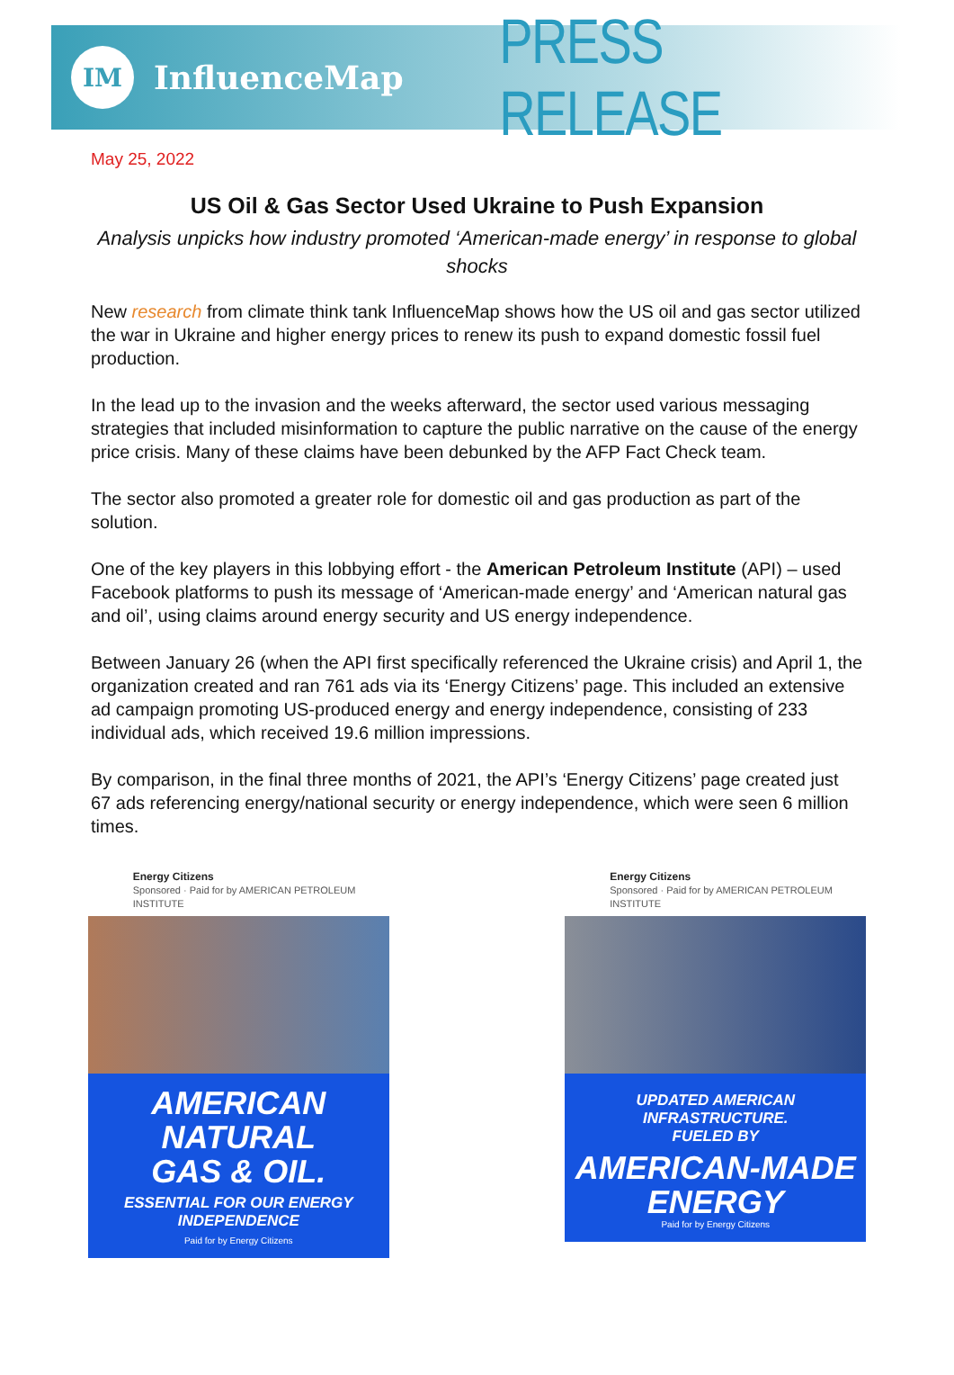IM
InfluenceMap
PRESS RELEASE
May 25, 2022
US Oil & Gas Sector Used Ukraine to Push Expansion
Analysis unpicks how industry promoted ‘American-made energy’ in response to global shocks
New research from climate think tank InfluenceMap shows how the US oil and gas sector utilized the war in Ukraine and higher energy prices to renew its push to expand domestic fossil fuel production.
In the lead up to the invasion and the weeks afterward, the sector used various messaging strategies that included misinformation to capture the public narrative on the cause of the energy price crisis. Many of these claims have been debunked by the AFP Fact Check team.
The sector also promoted a greater role for domestic oil and gas production as part of the solution.
One of the key players in this lobbying effort - the American Petroleum Institute (API) – used Facebook platforms to push its message of ‘American-made energy’ and ‘American natural gas and oil’, using claims around energy security and US energy independence.
Between January 26 (when the API first specifically referenced the Ukraine crisis) and April 1, the organization created and ran 761 ads via its ‘Energy Citizens’ page. This included an extensive ad campaign promoting US-produced energy and energy independence, consisting of 233 individual ads, which received 19.6 million impressions.
By comparison, in the final three months of 2021, the API’s ‘Energy Citizens’ page created just 67 ads referencing energy/national security or energy independence, which were seen 6 million times.
Energy Citizens
Sponsored · Paid for by AMERICAN PETROLEUM INSTITUTE
AMERICAN NATURAL
GAS & OIL.
ESSENTIAL FOR OUR ENERGY INDEPENDENCE
Paid for by Energy Citizens
Energy Citizens
Sponsored · Paid for by AMERICAN PETROLEUM INSTITUTE
UPDATED AMERICAN INFRASTRUCTURE.
FUELED BY
AMERICAN-MADE
ENERGY
Paid for by Energy Citizens